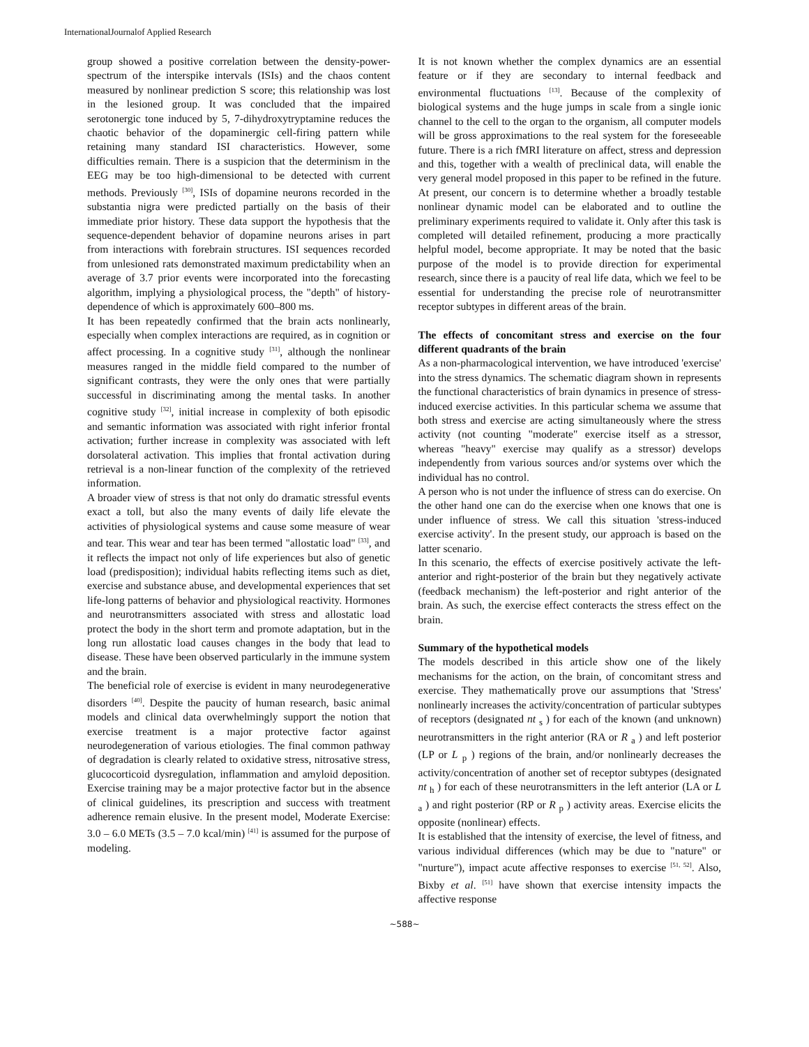InternationalJournalof Applied Research
group showed a positive correlation between the density-power-spectrum of the interspike intervals (ISIs) and the chaos content measured by nonlinear prediction S score; this relationship was lost in the lesioned group. It was concluded that the impaired serotonergic tone induced by 5, 7-dihydroxytryptamine reduces the chaotic behavior of the dopaminergic cell-firing pattern while retaining many standard ISI characteristics. However, some difficulties remain. There is a suspicion that the determinism in the EEG may be too high-dimensional to be detected with current methods. Previously <sup>[30]</sup>, ISIs of dopamine neurons recorded in the substantia nigra were predicted partially on the basis of their immediate prior history. These data support the hypothesis that the sequence-dependent behavior of dopamine neurons arises in part from interactions with forebrain structures. ISI sequences recorded from unlesioned rats demonstrated maximum predictability when an average of 3.7 prior events were incorporated into the forecasting algorithm, implying a physiological process, the "depth" of history-dependence of which is approximately 600–800 ms.
It has been repeatedly confirmed that the brain acts nonlinearly, especially when complex interactions are required, as in cognition or affect processing. In a cognitive study <sup>[31]</sup>, although the nonlinear measures ranged in the middle field compared to the number of significant contrasts, they were the only ones that were partially successful in discriminating among the mental tasks. In another cognitive study <sup>[32]</sup>, initial increase in complexity of both episodic and semantic information was associated with right inferior frontal activation; further increase in complexity was associated with left dorsolateral activation. This implies that frontal activation during retrieval is a non-linear function of the complexity of the retrieved information.
A broader view of stress is that not only do dramatic stressful events exact a toll, but also the many events of daily life elevate the activities of physiological systems and cause some measure of wear and tear. This wear and tear has been termed "allostatic load" <sup>[33]</sup>, and it reflects the impact not only of life experiences but also of genetic load (predisposition); individual habits reflecting items such as diet, exercise and substance abuse, and developmental experiences that set life-long patterns of behavior and physiological reactivity. Hormones and neurotransmitters associated with stress and allostatic load protect the body in the short term and promote adaptation, but in the long run allostatic load causes changes in the body that lead to disease. These have been observed particularly in the immune system and the brain.
The beneficial role of exercise is evident in many neurodegenerative disorders <sup>[40]</sup>. Despite the paucity of human research, basic animal models and clinical data overwhelmingly support the notion that exercise treatment is a major protective factor against neurodegeneration of various etiologies. The final common pathway of degradation is clearly related to oxidative stress, nitrosative stress, glucocorticoid dysregulation, inflammation and amyloid deposition. Exercise training may be a major protective factor but in the absence of clinical guidelines, its prescription and success with treatment adherence remain elusive. In the present model, Moderate Exercise: 3.0 – 6.0 METs (3.5 – 7.0 kcal/min) <sup>[41]</sup> is assumed for the purpose of modeling.
It is not known whether the complex dynamics are an essential feature or if they are secondary to internal feedback and environmental fluctuations <sup>[13]</sup>. Because of the complexity of biological systems and the huge jumps in scale from a single ionic channel to the cell to the organ to the organism, all computer models will be gross approximations to the real system for the foreseeable future. There is a rich fMRI literature on affect, stress and depression and this, together with a wealth of preclinical data, will enable the very general model proposed in this paper to be refined in the future. At present, our concern is to determine whether a broadly testable nonlinear dynamic model can be elaborated and to outline the preliminary experiments required to validate it. Only after this task is completed will detailed refinement, producing a more practically helpful model, become appropriate. It may be noted that the basic purpose of the model is to provide direction for experimental research, since there is a paucity of real life data, which we feel to be essential for understanding the precise role of neurotransmitter receptor subtypes in different areas of the brain.
The effects of concomitant stress and exercise on the four different quadrants of the brain
As a non-pharmacological intervention, we have introduced 'exercise' into the stress dynamics. The schematic diagram shown in represents the functional characteristics of brain dynamics in presence of stress-induced exercise activities. In this particular schema we assume that both stress and exercise are acting simultaneously where the stress activity (not counting "moderate" exercise itself as a stressor, whereas "heavy" exercise may qualify as a stressor) develops independently from various sources and/or systems over which the individual has no control.
A person who is not under the influence of stress can do exercise. On the other hand one can do the exercise when one knows that one is under influence of stress. We call this situation 'stress-induced exercise activity'. In the present study, our approach is based on the latter scenario.
In this scenario, the effects of exercise positively activate the left-anterior and right-posterior of the brain but they negatively activate (feedback mechanism) the left-posterior and right anterior of the brain. As such, the exercise effect conteracts the stress effect on the brain.
Summary of the hypothetical models
The models described in this article show one of the likely mechanisms for the action, on the brain, of concomitant stress and exercise. They mathematically prove our assumptions that 'Stress' nonlinearly increases the activity/concentration of particular subtypes of receptors (designated nt <sub>s</sub> ) for each of the known (and unknown) neurotransmitters in the right anterior (RA or R <sub>a</sub> ) and left posterior (LP or L <sub>p</sub> ) regions of the brain, and/or nonlinearly decreases the activity/concentration of another set of receptor subtypes (designated nt <sub>h</sub> ) for each of these neurotransmitters in the left anterior (LA or L <sub>a</sub> ) and right posterior (RP or R <sub>p</sub> ) activity areas. Exercise elicits the opposite (nonlinear) effects.
It is established that the intensity of exercise, the level of fitness, and various individual differences (which may be due to "nature" or "nurture"), impact acute affective responses to exercise <sup>[51, 52]</sup>. Also, Bixby et al. <sup>[51]</sup> have shown that exercise intensity impacts the affective response
~588~